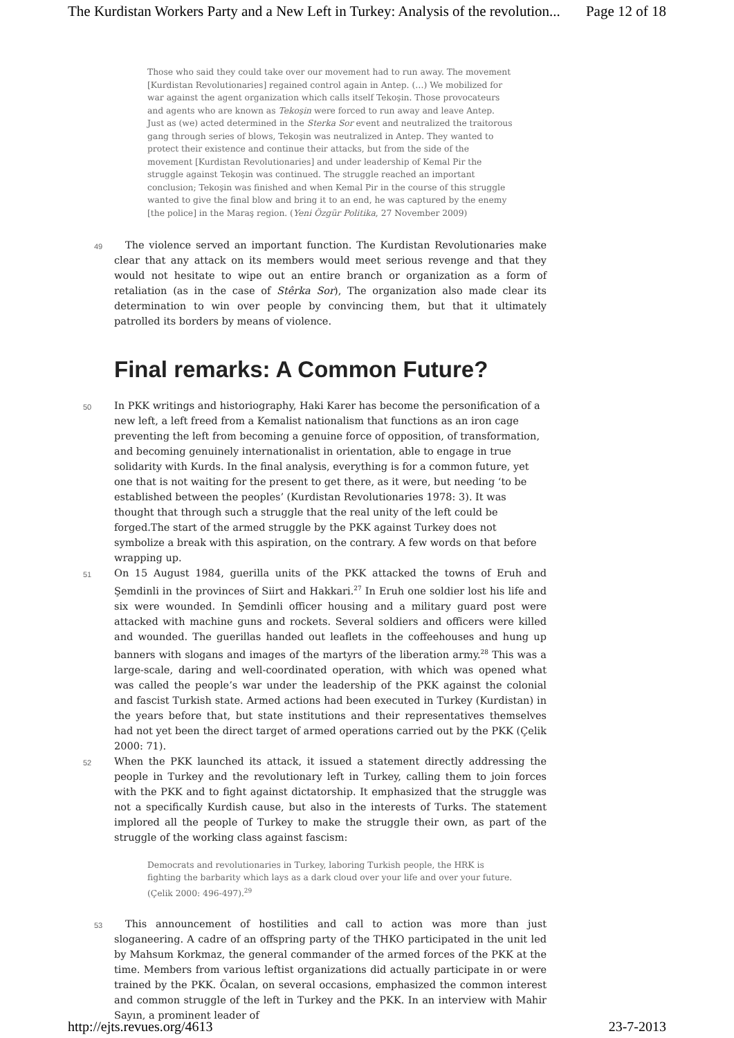The Kurdistan Workers Party and a New Left in Turkey: Analysis of the revolution... Page 12 of 18
Those who said they could take over our movement had to run away. The movement [Kurdistan Revolutionaries] regained control again in Antep. (…) We mobilized for war against the agent organization which calls itself Tekoşin. Those provocateurs and agents who are known as Tekoşin were forced to run away and leave Antep. Just as (we) acted determined in the Sterka Sor event and neutralized the traitorous gang through series of blows, Tekoşin was neutralized in Antep. They wanted to protect their existence and continue their attacks, but from the side of the movement [Kurdistan Revolutionaries] and under leadership of Kemal Pir the struggle against Tekoşin was continued. The struggle reached an important conclusion; Tekoşin was finished and when Kemal Pir in the course of this struggle wanted to give the final blow and bring it to an end, he was captured by the enemy [the police] in the Maraş region. (Yeni Özgür Politika, 27 November 2009)
49 The violence served an important function. The Kurdistan Revolutionaries make clear that any attack on its members would meet serious revenge and that they would not hesitate to wipe out an entire branch or organization as a form of retaliation (as in the case of Stêrka Sor), The organization also made clear its determination to win over people by convincing them, but that it ultimately patrolled its borders by means of violence.
Final remarks: A Common Future?
50 In PKK writings and historiography, Haki Karer has become the personification of a new left, a left freed from a Kemalist nationalism that functions as an iron cage preventing the left from becoming a genuine force of opposition, of transformation, and becoming genuinely internationalist in orientation, able to engage in true solidarity with Kurds. In the final analysis, everything is for a common future, yet one that is not waiting for the present to get there, as it were, but needing ‘to be established between the peoples’ (Kurdistan Revolutionaries 1978: 3). It was thought that through such a struggle that the real unity of the left could be forged.The start of the armed struggle by the PKK against Turkey does not symbolize a break with this aspiration, on the contrary. A few words on that before wrapping up.
51 On 15 August 1984, guerilla units of the PKK attacked the towns of Eruh and Şemdinli in the provinces of Siirt and Hakkari.<sup>27</sup> In Eruh one soldier lost his life and six were wounded. In Şemdinli officer housing and a military guard post were attacked with machine guns and rockets. Several soldiers and officers were killed and wounded. The guerillas handed out leaflets in the coffeehouses and hung up banners with slogans and images of the martyrs of the liberation army.<sup>28</sup> This was a large-scale, daring and well-coordinated operation, with which was opened what was called the people’s war under the leadership of the PKK against the colonial and fascist Turkish state. Armed actions had been executed in Turkey (Kurdistan) in the years before that, but state institutions and their representatives themselves had not yet been the direct target of armed operations carried out by the PKK (Çelik 2000: 71).
52 When the PKK launched its attack, it issued a statement directly addressing the people in Turkey and the revolutionary left in Turkey, calling them to join forces with the PKK and to fight against dictatorship. It emphasized that the struggle was not a specifically Kurdish cause, but also in the interests of Turks. The statement implored all the people of Turkey to make the struggle their own, as part of the struggle of the working class against fascism:
Democrats and revolutionaries in Turkey, laboring Turkish people, the HRK is fighting the barbarity which lays as a dark cloud over your life and over your future. (Çelik 2000: 496-497).<sup>29</sup>
53 This announcement of hostilities and call to action was more than just sloganeering. A cadre of an offspring party of the THKO participated in the unit led by Mahsum Korkmaz, the general commander of the armed forces of the PKK at the time. Members from various leftist organizations did actually participate in or were trained by the PKK. Öcalan, on several occasions, emphasized the common interest and common struggle of the left in Turkey and the PKK. In an interview with Mahir Sayın, a prominent leader of
http://ejts.revues.org/4613 23-7-2013